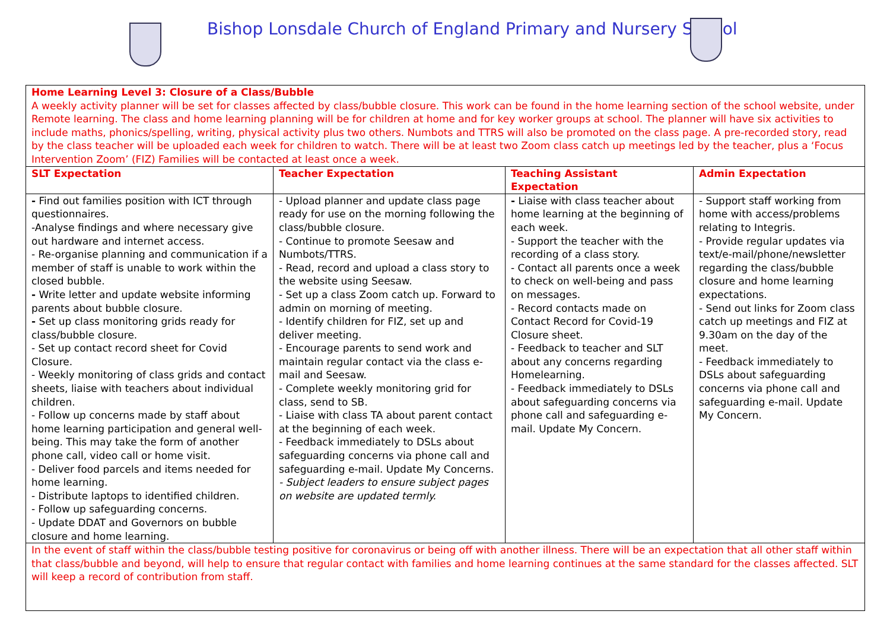Bishop Lonsdale Church of England Primary and Nursery School
| Home Learning Level 3: Closure of a Class/Bubble A weekly activity planner will be set for classes affected by class/bubble closure. This work can be found in the home learning section of the school website, under Remote learning. The class and home learning planning will be for children at home and for key worker groups at school. The planner will have six activities to include maths, phonics/spelling, writing, physical activity plus two others. Numbots and TTRS will also be promoted on the class page. A pre-recorded story, read by the class teacher will be uploaded each week for children to watch. There will be at least two Zoom class catch up meetings led by the teacher, plus a ‘Focus Intervention Zoom’ (FIZ) Families will be contacted at least once a week. | | | |
| SLT Expectation | Teacher Expectation | Teaching Assistant Expectation | Admin Expectation |
| - Find out families position with ICT through questionnaires. -Analyse findings and where necessary give out hardware and internet access. - Re-organise planning and communication if a member of staff is unable to work within the closed bubble. - Write letter and update website informing parents about bubble closure. - Set up class monitoring grids ready for class/bubble closure. - Set up contact record sheet for Covid Closure. - Weekly monitoring of class grids and contact sheets, liaise with teachers about individual children. - Follow up concerns made by staff about home learning participation and general well-being. This may take the form of another phone call, video call or home visit. - Deliver food parcels and items needed for home learning. - Distribute laptops to identified children. - Follow up safeguarding concerns. - Update DDAT and Governors on bubble closure and home learning. | - Upload planner and update class page ready for use on the morning following the class/bubble closure. - Continue to promote Seesaw and Numbots/TTRS. - Read, record and upload a class story to the website using Seesaw. - Set up a class Zoom catch up. Forward to admin on morning of meeting. - Identify children for FIZ, set up and deliver meeting. - Encourage parents to send work and maintain regular contact via the class e-mail and Seesaw. - Complete weekly monitoring grid for class, send to SB. - Liaise with class TA about parent contact at the beginning of each week. - Feedback immediately to DSLs about safeguarding concerns via phone call and safeguarding e-mail. Update My Concerns. - Subject leaders to ensure subject pages on website are updated termly. | - Liaise with class teacher about home learning at the beginning of each week. - Support the teacher with the recording of a class story. - Contact all parents once a week to check on well-being and pass on messages. - Record contacts made on Contact Record for Covid-19 Closure sheet. - Feedback to teacher and SLT about any concerns regarding Homelearning. - Feedback immediately to DSLs about safeguarding concerns via phone call and safeguarding e-mail. Update My Concern. | - Support staff working from home with access/problems relating to Integris. - Provide regular updates via text/e-mail/phone/newsletter regarding the class/bubble closure and home learning expectations. - Send out links for Zoom class catch up meetings and FIZ at 9.30am on the day of the meet. - Feedback immediately to DSLs about safeguarding concerns via phone call and safeguarding e-mail. Update My Concern. |
| In the event of staff within the class/bubble testing positive for coronavirus or being off with another illness. There will be an expectation that all other staff within that class/bubble and beyond, will help to ensure that regular contact with families and home learning continues at the same standard for the classes affected. SLT will keep a record of contribution from staff. | | | |